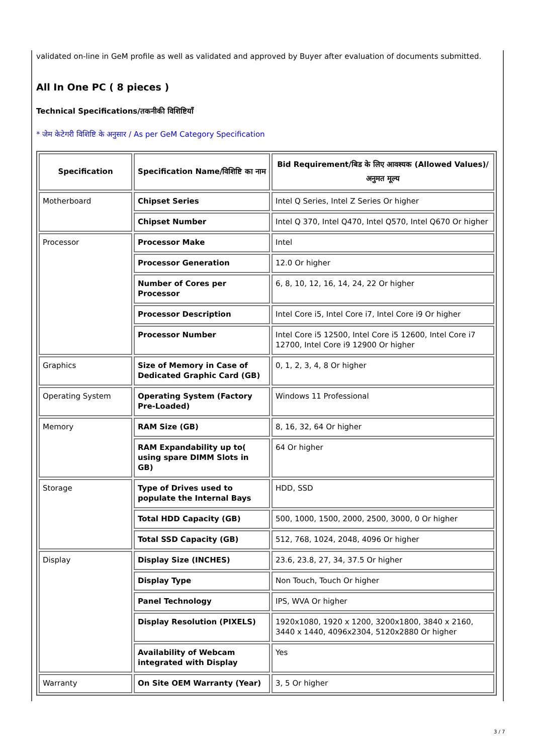validated on-line in GeM profile as well as validated and approved by Buyer after evaluation of documents submitted.
All In One PC ( 8 pieces )
Technical Specifications/तकनीकी विशिष्टियाँ
* जेम केटेगरी विशिष्टि के अनुसार / As per GeM Category Specification
| Specification | Specification Name/विशिष्टि का नाम | Bid Requirement/बिड के लिए आवश्यक (Allowed Values)/अनुमत मूल्य |
| --- | --- | --- |
| Motherboard | Chipset Series | Intel Q Series, Intel Z Series Or higher |
| | Chipset Number | Intel Q 370, Intel Q470, Intel Q570, Intel Q670 Or higher |
| Processor | Processor Make | Intel |
| | Processor Generation | 12.0 Or higher |
| | Number of Cores per Processor | 6, 8, 10, 12, 16, 14, 24, 22 Or higher |
| | Processor Description | Intel Core i5, Intel Core i7, Intel Core i9 Or higher |
| | Processor Number | Intel Core i5 12500, Intel Core i5 12600, Intel Core i7 12700, Intel Core i9 12900 Or higher |
| Graphics | Size of Memory in Case of Dedicated Graphic Card (GB) | 0, 1, 2, 3, 4, 8 Or higher |
| Operating System | Operating System (Factory Pre-Loaded) | Windows 11 Professional |
| Memory | RAM Size (GB) | 8, 16, 32, 64 Or higher |
| | RAM Expandability up to( using spare DIMM Slots in GB) | 64 Or higher |
| Storage | Type of Drives used to populate the Internal Bays | HDD, SSD |
| | Total HDD Capacity (GB) | 500, 1000, 1500, 2000, 2500, 3000, 0 Or higher |
| | Total SSD Capacity (GB) | 512, 768, 1024, 2048, 4096 Or higher |
| Display | Display Size (INCHES) | 23.6, 23.8, 27, 34, 37.5 Or higher |
| | Display Type | Non Touch, Touch Or higher |
| | Panel Technology | IPS, WVA Or higher |
| | Display Resolution (PIXELS) | 1920x1080, 1920 x 1200, 3200x1800, 3840 x 2160, 3440 x 1440, 4096x2304, 5120x2880 Or higher |
| | Availability of Webcam integrated with Display | Yes |
| Warranty | On Site OEM Warranty (Year) | 3, 5 Or higher |
3 / 7